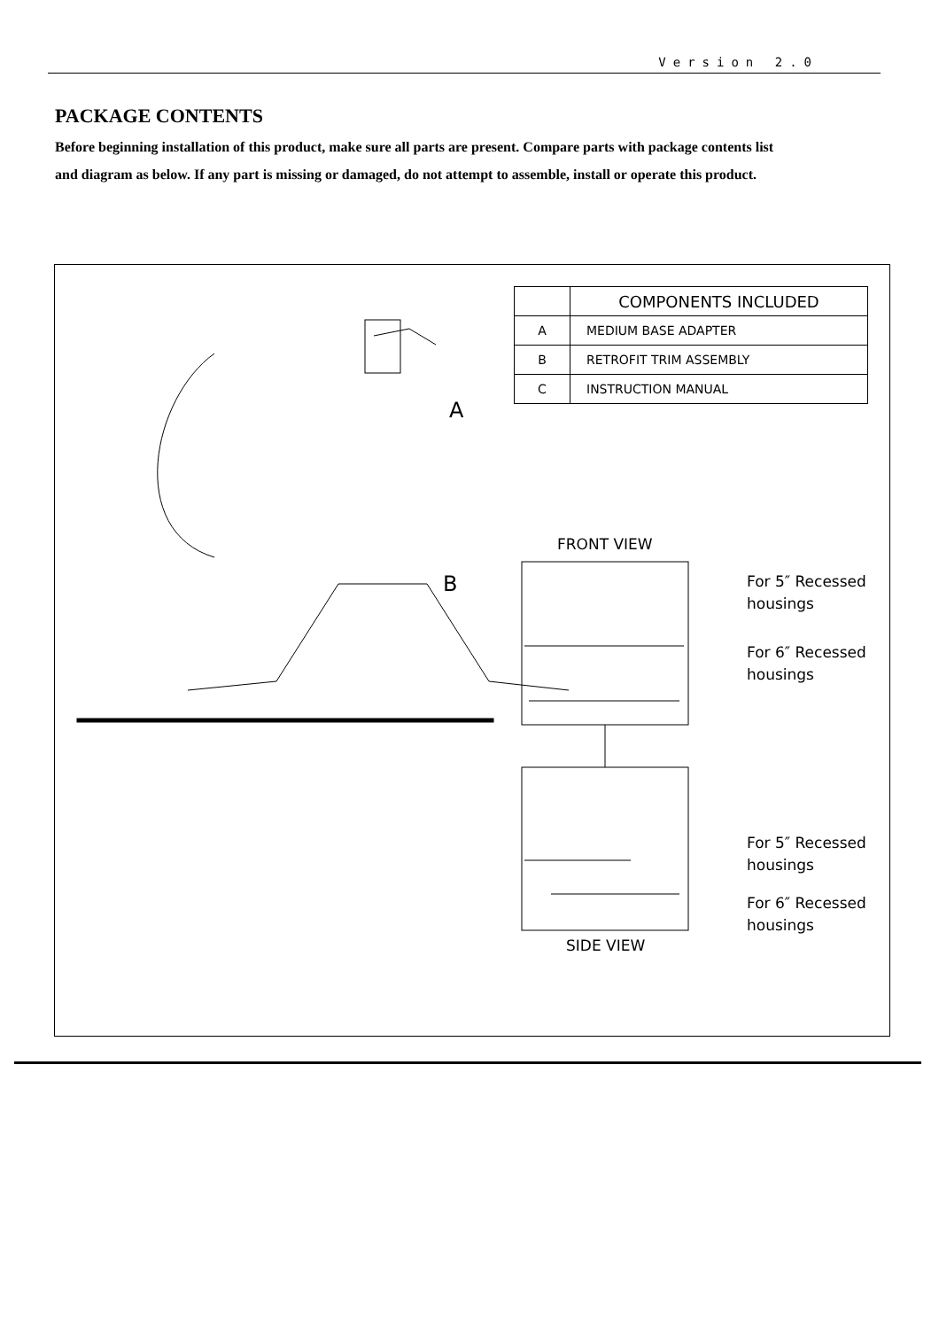Version 2.0
PACKAGE CONTENTS
Before beginning installation of this product, make sure all parts are present. Compare parts with package contents list and diagram as below. If any part is missing or damaged, do not attempt to assemble, install or operate this product.
| | COMPONENTS INCLUDED |
| --- | --- |
| A | MEDIUM BASE ADAPTER |
| B | RETROFIT TRIM ASSEMBLY |
| C | INSTRUCTION MANUAL |
A
B
FRONT VIEW
For 5″ Recessed
housings
For 6″ Recessed
housings
For 5″ Recessed
housings
For 6″ Recessed
housings
SIDE VIEW